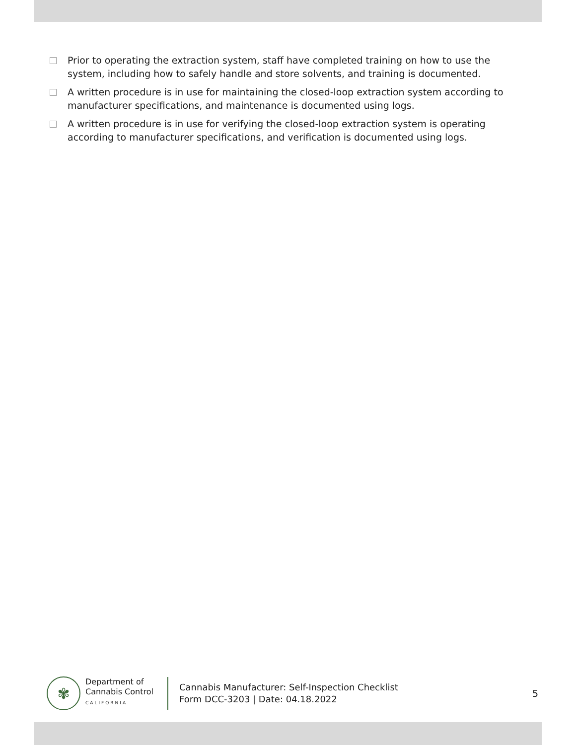Prior to operating the extraction system, staff have completed training on how to use the system, including how to safely handle and store solvents, and training is documented.
A written procedure is in use for maintaining the closed-loop extraction system according to manufacturer specifications, and maintenance is documented using logs.
A written procedure is in use for verifying the closed-loop extraction system is operating according to manufacturer specifications, and verification is documented using logs.
✾
Department of
Cannabis Control
CALIFORNIA
Cannabis Manufacturer: Self-Inspection Checklist
Form DCC-3203 | Date: 04.18.2022
5